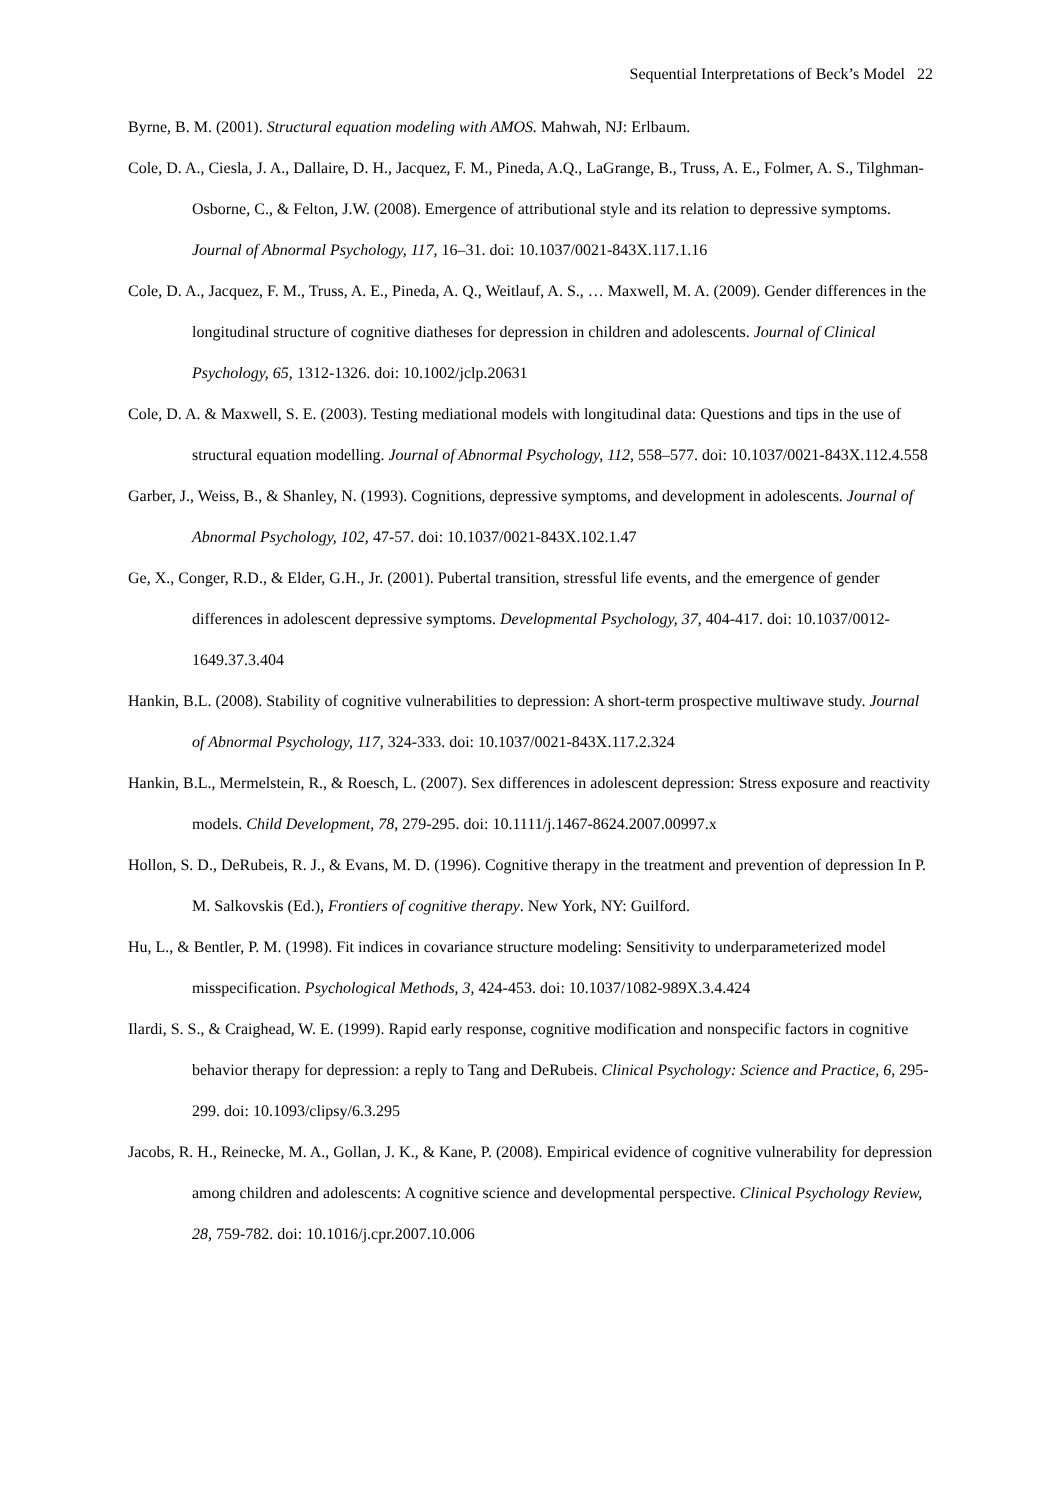Sequential Interpretations of Beck’s Model 22
Byrne, B. M. (2001). Structural equation modeling with AMOS. Mahwah, NJ: Erlbaum.
Cole, D. A., Ciesla, J. A., Dallaire, D. H., Jacquez, F. M., Pineda, A.Q., LaGrange, B., Truss, A. E., Folmer, A. S., Tilghman-Osborne, C., & Felton, J.W. (2008). Emergence of attributional style and its relation to depressive symptoms. Journal of Abnormal Psychology, 117, 16–31. doi: 10.1037/0021-843X.117.1.16
Cole, D. A., Jacquez, F. M., Truss, A. E., Pineda, A. Q., Weitlauf, A. S., … Maxwell, M. A. (2009). Gender differences in the longitudinal structure of cognitive diatheses for depression in children and adolescents. Journal of Clinical Psychology, 65, 1312-1326. doi: 10.1002/jclp.20631
Cole, D. A. & Maxwell, S. E. (2003). Testing mediational models with longitudinal data: Questions and tips in the use of structural equation modelling. Journal of Abnormal Psychology, 112, 558–577. doi: 10.1037/0021-843X.112.4.558
Garber, J., Weiss, B., & Shanley, N. (1993). Cognitions, depressive symptoms, and development in adolescents. Journal of Abnormal Psychology, 102, 47-57. doi: 10.1037/0021-843X.102.1.47
Ge, X., Conger, R.D., & Elder, G.H., Jr. (2001). Pubertal transition, stressful life events, and the emergence of gender differences in adolescent depressive symptoms. Developmental Psychology, 37, 404-417. doi: 10.1037/0012-1649.37.3.404
Hankin, B.L. (2008). Stability of cognitive vulnerabilities to depression: A short-term prospective multiwave study. Journal of Abnormal Psychology, 117, 324-333. doi: 10.1037/0021-843X.117.2.324
Hankin, B.L., Mermelstein, R., & Roesch, L. (2007). Sex differences in adolescent depression: Stress exposure and reactivity models. Child Development, 78, 279-295. doi: 10.1111/j.1467-8624.2007.00997.x
Hollon, S. D., DeRubeis, R. J., & Evans, M. D. (1996). Cognitive therapy in the treatment and prevention of depression In P. M. Salkovskis (Ed.), Frontiers of cognitive therapy. New York, NY: Guilford.
Hu, L., & Bentler, P. M. (1998). Fit indices in covariance structure modeling: Sensitivity to underparameterized model misspecification. Psychological Methods, 3, 424-453. doi: 10.1037/1082-989X.3.4.424
Ilardi, S. S., & Craighead, W. E. (1999). Rapid early response, cognitive modification and nonspecific factors in cognitive behavior therapy for depression: a reply to Tang and DeRubeis. Clinical Psychology: Science and Practice, 6, 295-299. doi: 10.1093/clipsy/6.3.295
Jacobs, R. H., Reinecke, M. A., Gollan, J. K., & Kane, P. (2008). Empirical evidence of cognitive vulnerability for depression among children and adolescents: A cognitive science and developmental perspective. Clinical Psychology Review, 28, 759-782. doi: 10.1016/j.cpr.2007.10.006